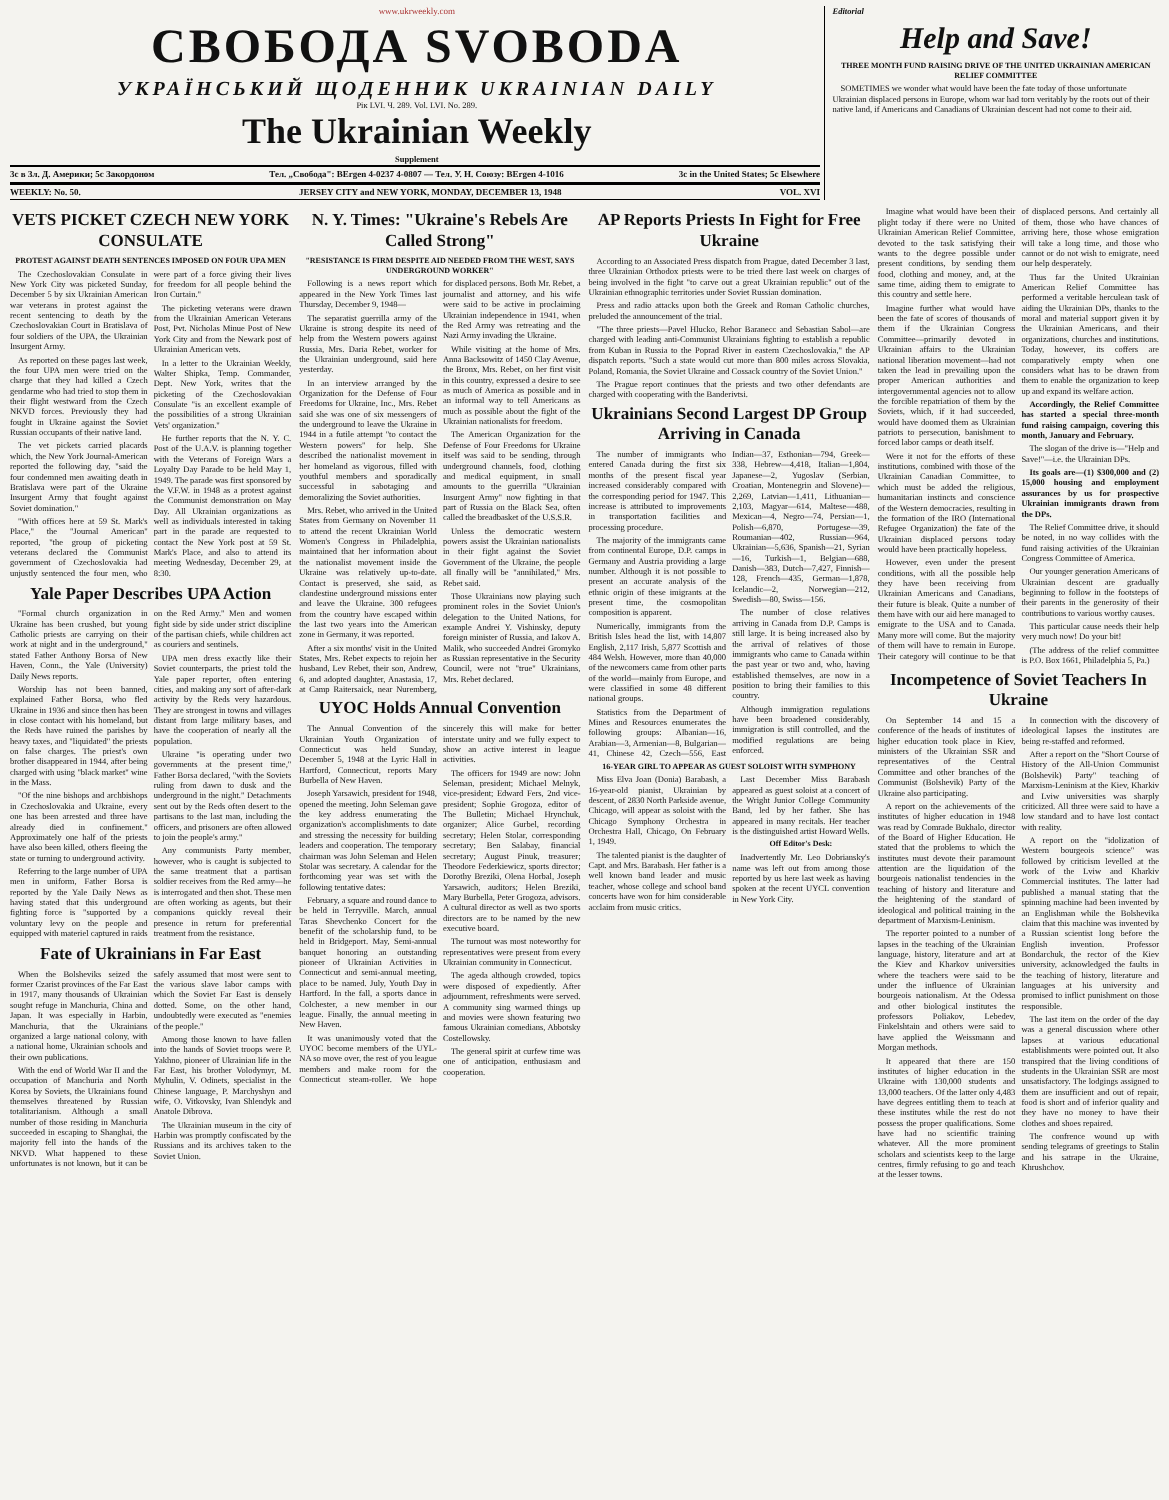www.ukrweekly.com
СВОБОДА SVOBODA
УКРАЇНСЬКИЙ ЩОДЕННИК UKRAINIAN DAILY
Рік LVI. Ч. 289. Vol. LVI. No. 289.
The Ukrainian Weekly
Supplement
3c в Зл. Д. Америки; 5c Закордоном Тел. „Свобода": BErgen 4-0237 4-0807 — Тел. У. Н. Союзу: BErgen 4-1016 3c in the United States; 5c Elsewhere
WEEKLY: No. 50. JERSEY CITY and NEW YORK, MONDAY, DECEMBER 13, 1948 VOL. XVI
Editorial
Help and Save!
THREE MONTH FUND RAISING DRIVE OF THE UNITED UKRAINIAN AMERICAN RELIEF COMMITTEE
SOMETIMES we wonder what would have been the fate today of those unfortunate Ukrainian displaced persons in Europe, whom war had torn veritably by the roots out of their native land, if Americans and Canadians of Ukrainian descent had not come to their aid.
VETS PICKET CZECH NEW YORK CONSULATE
PROTEST AGAINST DEATH SENTENCES IMPOSED ON FOUR UPA MEN
The Czechoslovakian Consulate in New York City was picketed Sunday, December 5 by six Ukrainian American war veterans in protest against the recent sentencing to death by the Czechoslovakian Court in Bratislava of four soldiers of the UPA, the Ukrainian Insurgent Army.
As reported on these pages last week, the four UPA men were tried on the charge that they had killed a Czech gendarme who had tried to stop them in their flight westward from the Czech NKVD forces. Previously they had fought in Ukraine against the Soviet Russian occupants of their native land.
The vet pickets carried placards which, the New York Journal-American reported the following day, "said the four condemned men awaiting death in Bratislava were part of the Ukraine Insurgent Army that fought against Soviet domination."
"With offices here at 59 St. Mark's Place," the "Journal American" reported, "the group of picketing veterans declared the Communist government of Czechoslovakia had unjustly sentenced the four men, who were part of a force giving their lives for freedom for all people behind the Iron Curtain."
The picketing veterans were drawn from the Ukrainian American Veterans Post, Pvt. Nicholas Minue Post of New York City and from the Newark post of Ukrainian American vets.
In a letter to the Ukrainian Weekly, Walter Shipka, Temp. Commander, Dept. New York, writes that the picketing of the Czechoslovakian Consulate "is an excellent example of the possibilities of a strong Ukrainian Vets' organization."
He further reports that the N. Y. C. Post of the U.A.V. is planning together with the Veterans of Foreign Wars a Loyalty Day Parade to be held May 1, 1949. The parade was first sponsored by the V.F.W. in 1948 as a protest against the Communist demonstration on May Day. All Ukrainian organizations as well as individuals interested in taking part in the parade are requested to contact the New York post at 59 St. Mark's Place, and also to attend its meeting Wednesday, December 29, at 8:30.
Yale Paper Describes UPA Action
"Formal church organization in Ukraine has been crushed, but young Catholic priests are carrying on their work at night and in the underground," stated Father Anthony Borsa of New Haven, Conn., the Yale (University) Daily News reports.
Worship has not been banned, explained Father Borsa, who fled Ukraine in 1936 and since then has been in close contact with his homeland, but the Reds have ruined the parishes by heavy taxes, and "liquidated" the priests on false charges. The priest's own brother disappeared in 1944, after being charged with using "black market" wine in the Mass.
"Of the nine bishops and archbishops in Czechoslovakia and Ukraine, every one has been arrested and three have already died in confinement." Approximately one half of the priests have also been killed, others fleeing the state or turning to underground activity.
Referring to the large number of UPA men in uniform, Father Borsa is reported by the Yale Daily News as having stated that this underground fighting force is "supported by a voluntary levy on the people and equipped with materiel captured in raids on the Red Army." Men and women fight side by side under strict discipline of the partisan chiefs, while children act as couriers and sentinels.
UPA men dress exactly like their Soviet counterparts, the priest told the Yale paper reporter, often entering cities, and making any sort of after-dark activity by the Reds very hazardous. They are strongest in towns and villages distant from large military bases, and have the cooperation of nearly all the population.
Ukraine "is operating under two governments at the present time," Father Borsa declared, "with the Soviets ruling from dawn to dusk and the underground in the night." Detachments sent out by the Reds often desert to the partisans to the last man, including the officers, and prisoners are often allowed to join the people's army."
Any communists Party member, however, who is caught is subjected to the same treatment that a partisan soldier receives from the Red army—he is interrogated and then shot. These men are often working as agents, but their companions quickly reveal their presence in return for preferential treatment from the resistance.
Fate of Ukrainians in Far East
When the Bolsheviks seized the former Czarist provinces of the Far East in 1917, many thousands of Ukrainian sought refuge in Manchuria, China and Japan. It was especially in Harbin, Manchuria, that the Ukrainians organized a large national colony, with a national home, Ukrainian schools and their own publications.
With the end of World War II and the occupation of Manchuria and North Korea by Soviets, the Ukrainians found themselves threatened by Russian totalitarianism. Although a small number of those residing in Manchuria succeeded in escaping to Shanghai, the majority fell into the hands of the NKVD. What happened to these unfortunates is not known, but it can be safely assumed that most were sent to the various slave labor camps with which the Soviet Far East is densely dotted. Some, on the other hand, undoubtedly were executed as "enemies of the people."
Among those known to have fallen into the hands of Soviet troops were P. Yakhno, pioneer of Ukrainian life in the Far East, his brother Volodymyr, M. Myhulin, V. Odinets, specialist in the Chinese language, P. Marchyshyn and wife, O. Vitkovsky, Ivan Shlendyk and Anatole Dibrova.
The Ukrainian museum in the city of Harbin was promptly confiscated by the Russians and its archives taken to the Soviet Union.
N. Y. Times: "Ukraine's Rebels Are Called Strong"
"RESISTANCE IS FIRM DESPITE AID NEEDED FROM THE WEST, SAYS UNDERGROUND WORKER"
Following is a news report which appeared in the New York Times last Thursday, December 9, 1948—
The separatist guerrilla army of the Ukraine is strong despite its need of help from the Western powers against Russia, Mrs. Daria Rebet, worker for the Ukrainian underground, said here yesterday.
In an interview arranged by the Organization for the Defense of Four Freedoms for Ukraine, Inc., Mrs. Rebet said she was one of six messengers of the underground to leave the Ukraine in 1944 in a futile attempt "to contact the Western powers" for help. She described the nationalist movement in her homeland as vigorous, filled with youthful members and sporadically successful in sabotaging and demoralizing the Soviet authorities.
Mrs. Rebet, who arrived in the United States from Germany on November 11 to attend the recent Ukrainian World Women's Congress in Philadelphia, maintained that her information about the nationalist movement inside the Ukraine was relatively up-to-date. Contact is preserved, she said, as clandestine underground missions enter and leave the Ukraine. 300 refugees from the country have escaped within the last two years into the American zone in Germany, it was reported.
After a six months' visit in the United States, Mrs. Rebet expects to rejoin her husband, Lev Rebet, their son, Andrew, 6, and adopted daughter, Anastasia, 17, at Camp Raitersaick, near Nuremberg, for displaced persons. Both Mr. Rebet, a journalist and attorney, and his wife were said to be active in proclaiming Ukrainian independence in 1941, when the Red Army was retreating and the Nazi Army invading the Ukraine.
While visiting at the home of Mrs. Anna Backsowitz of 1450 Clay Avenue, the Bronx, Mrs. Rebet, on her first visit in this country, expressed a desire to see as much of America as possible and in an informal way to tell Americans as much as possible about the fight of the Ukrainian nationalists for freedom.
The American Organization for the Defense of Four Freedoms for Ukraine itself was said to be sending, through underground channels, food, clothing and medical equipment, in small amounts to the guerrilla "Ukrainian Insurgent Army" now fighting in that part of Russia on the Black Sea, often called the breadbasket of the U.S.S.R.
Unless the democratic western powers assist the Ukrainian nationalists in their fight against the Soviet Government of the Ukraine, the people all finally will be "annihilated," Mrs. Rebet said.
Those Ukrainians now playing such prominent roles in the Soviet Union's delegation to the United Nations, for example Andrei Y. Vishinsky, deputy foreign minister of Russia, and Iakov A. Malik, who succeeded Andrei Gromyko as Russian representative in the Security Council, were not "true" Ukrainians, Mrs. Rebet declared.
UYOC Holds Annual Convention
The Annual Convention of the Ukrainian Youth Organization of Connecticut was held Sunday, December 5, 1948 at the Lyric Hall in Hartford, Connecticut, reports Mary Burbella of New Haven.
Joseph Yarsawich, president for 1948, opened the meeting. John Seleman gave the key address enumerating the organization's accomplishments to date and stressing the necessity for building leaders and cooperation. The temporary chairman was John Seleman and Helen Stolar was secretary. A calendar for the forthcoming year was set with the following tentative dates:
February, a square and round dance to be held in Terryville. March, annual Taras Shevchenko Concert for the benefit of the scholarship fund, to be held in Bridgeport. May, Semi-annual banquet honoring an outstanding pioneer of Ukrainian Activities in Connecticut and semi-annual meeting, place to be named. July, Youth Day in Hartford. In the fall, a sports dance in Colchester, a new member in our league. Finally, the annual meeting in New Haven.
It was unanimously voted that the UYOC become members of the UYL-NA so move over, the rest of you league members and make room for the Connecticut steam-roller. We hope sincerely this will make for better interstate unity and we fully expect to show an active interest in league activities.
The officers for 1949 are now: John Seleman, president; Michael Melnyk, vice-president; Edward Fers, 2nd vice-president; Sophie Grogoza, editor of The Bulletin; Michael Hrynchuk, organizer; Alice Gurbel, recording secretary; Helen Stolar, corresponding secretary; Ben Salabay, financial secretary; August Pinuk, treasurer; Theodore Federkiewicz, sports director; Dorothy Breziki, Olena Horbal, Joseph Yarsawich, auditors; Helen Breziki, Mary Burbella, Peter Grogoza, advisors. A cultural director as well as two sports directors are to be named by the new executive board.
The turnout was most noteworthy for representatives were present from every Ukrainian community in Connecticut.
The ageda although crowded, topics were disposed of expediently. After adjournment, refreshments were served. A community sing warmed things up and movies were shown featuring two famous Ukrainian comedians, Abbotsky Costellowsky.
The general spirit at curfew time was one of anticipation, enthusiasm and cooperation.
AP Reports Priests In Fight for Free Ukraine
According to an Associated Press dispatch from Prague, dated December 3 last, three Ukrainian Orthodox priests were to be tried there last week on charges of being involved in the fight "to carve out a great Ukrainian republic" out of the Ukrainian ethnographic territories under Soviet Russian domination.
Press and radio attacks upon both the Greek and Roman Catholic churches, preluded the announcement of the trial.
"The three priests—Pavel Hlucko, Rehor Baranecc and Sebastian Sabol—are charged with leading anti-Communist Ukrainians fighting to establish a republic from Kuban in Russia to the Poprad River in eastern Czechoslovakia," the AP dispatch reports. "Such a state would cut more than 800 miles across Slovakia, Poland, Romania, the Soviet Ukraine and Cossack country of the Soviet Union."
The Prague report continues that the priests and two other defendants are charged with cooperating with the Banderivtsi.
Ukrainians Second Largest DP Group Arriving in Canada
The number of immigrants who entered Canada during the first six months of the present fiscal year increased considerably compared with the corresponding period for 1947. This increase is attributed to improvements in transportation facilities and processing procedure.
The majority of the immigrants came from continental Europe, D.P. camps in Germany and Austria providing a large number. Although it is not possible to present an accurate analysis of the ethnic origin of these imigrants at the present time, the cosmopolitan composition is apparent.
Numerically, immigrants from the British Isles head the list, with 14,807 English, 2,117 Irish, 5,877 Scottish and 484 Welsh. However, more than 40,000 of the newcomers came from other parts of the world—mainly from Europe, and were classified in some 48 different national groups.
Statistics from the Department of Mines and Resources enumerates the following groups: Albanian—16, Arabian—3, Armenian—8, Bulgarian—41, Chinese 42, Czech—556, East Indian—37, Esthonian—794, Greek—338, Hebrew—4,418, Italian—1,804, Japanese—2, Yugoslav (Serbian, Croatian, Montenegrin and Slovene)—2,269, Latvian—1,411, Lithuanian—2,103, Magyar—614, Maltese—488, Mexican—4, Negro—74, Persian—1, Polish—6,870, Portugese—39, Roumanian—402, Russian—964, Ukrainian—5,636, Spanish—21, Syrian—16, Turkish—1, Belgian—688, Danish—383, Dutch—7,427, Finnish—128, French—435, German—1,878, Icelandic—2, Norwegian—212, Swedish—80, Swiss—156.
The number of close relatives arriving in Canada from D.P. Camps is still large. It is being increased also by the arrival of relatives of those immigrants who came to Canada within the past year or two and, who, having established themselves, are now in a position to bring their families to this country.
Although immigration regulations have been broadened considerably, immigration is still controlled, and the modified regulations are being enforced.
16-YEAR GIRL TO APPEAR AS GUEST SOLOIST WITH SYMPHONY
Miss Elva Joan (Donia) Barabash, a 16-year-old pianist, Ukrainian by descent, of 2830 North Parkside avenue, Chicago, will appear as soloist with the Chicago Symphony Orchestra in Orchestra Hall, Chicago, On February 1, 1949.
The talented pianist is the daughter of Capt. and Mrs. Barabash. Her father is a well known band leader and music teacher, whose college and school band concerts have won for him considerable acclaim from music critics.
Last December Miss Barabash appeared as guest soloist at a concert of the Wright Junior College Community Band, led by her father. She has appeared in many recitals. Her teacher is the distinguished artist Howard Wells.
Off Editor's Desk:
Inadvertently Mr. Leo Dobriansky's name was left out from among those reported by us here last week as having spoken at the recent UYCL convention in New York City.
Imagine what would have been their plight today if there were no United Ukrainian American Relief Committee, devoted to the task satisfying their wants to the degree possible under present conditions, by sending them food, clothing and money, and, at the same time, aiding them to emigrate to this country and settle here.
Imagine further what would have been the fate of scores of thousands of them if the Ukrainian Congress Committee—primarily devoted in Ukrainian affairs to the Ukrainian national liberation movement—had not taken the lead in prevailing upon the proper American authorities and intergovernmental agencies not to allow the forcible repatriation of them by the Soviets, which, if it had succeeded, would have doomed them as Ukrainian patriots to persecution, banishment to forced labor camps or death itself.
Were it not for the efforts of these institutions, combined with those of the Ukrainian Canadian Committee, to which must be added the religious, humanitarian instincts and conscience of the Western democracies, resulting in the formation of the IRO (International Refugee Organization) the fate of the Ukrainian displaced persons today would have been practically hopeless.
However, even under the present conditions, with all the possible help they have been receiving from Ukrainian Americans and Canadians, their future is bleak. Quite a number of them have with our aid here managed to emigrate to the USA and to Canada. Many more will come. But the majority of them will have to remain in Europe. Their category will continue to be that of displaced persons. And certainly all of them, those who have chances of arriving here, those whose emigration will take a long time, and those who cannot or do not wish to emigrate, need our help desperately.
Thus far the United Ukrainian American Relief Committee has performed a veritable herculean task of aiding the Ukrainian DPs, thanks to the moral and material support given it by the Ukrainian Americans, and their organizations, churches and institutions. Today, however, its coffers are comparatively empty when one considers what has to be drawn from them to enable the organization to keep up and expand its welfare action.
Accordingly, the Relief Committee has started a special three-month fund raising campaign, covering this month, January and February.
The slogan of the drive is—"Help and Save!"—i.e. the Ukrainian DPs.
Its goals are—(1) $300,000 and (2) 15,000 housing and employment assurances by us for prospective Ukrainian immigrants drawn from the DPs.
The Relief Committee drive, it should be noted, in no way collides with the fund raising activities of the Ukrainian Congress Committee of America.
Our younger generation Americans of Ukrainian descent are gradually beginning to follow in the footsteps of their parents in the generosity of their contributions to various worthy causes.
This particular cause needs their help very much now! Do your bit!
(The address of the relief committee is P.O. Box 1661, Philadelphia 5, Pa.)
Incompetence of Soviet Teachers In Ukraine
On September 14 and 15 a conference of the heads of institutes of higher education took place in Kiev, ministers of the Ukrainian SSR and representatives of the Central Committee and other branches of the Communist (Bolshevik) Party of the Ukraine also participating.
A report on the achievements of the institutes of higher education in 1948 was read by Comrade Bukhalo, director of the Board of Higher Education. He stated that the problems to which the institutes must devote their paramount attention are the liquidation of the bourgeois nationalist tendencies in the teaching of history and literature and the heightening of the standard of ideological and political training in the department of Marxism-Leninism.
The reporter pointed to a number of lapses in the teaching of the Ukrainian language, history, literature and art at the Kiev and Kharkov universities where the teachers were said to be under the influence of Ukrainian bourgeois nationalism. At the Odessa and other biological institutes the professors Poliakov, Lebedev, Finkelshtain and others were said to have applied the Weissmann and Morgan methods.
It appeared that there are 150 institutes of higher education in the Ukraine with 130,000 students and 13,000 teachers. Of the latter only 4,483 have degrees entitling them to teach at these institutes while the rest do not possess the proper qualifications. Some have had no scientific training whatever. All the more prominent scholars and scientists keep to the large centres, firmly refusing to go and teach at the lesser towns.
In connection with the discovery of ideological lapses the institutes are being re-staffed and reformed.
After a report on the "Short Course of History of the All-Union Communist (Bolshevik) Party" teaching of Marxism-Leninism at the Kiev, Kharkiv and Lviw universities was sharply criticized. All three were said to have a low standard and to have lost contact with reality.
A report on the "idolization of Western bourgeois science" was followed by criticism levelled at the work of the Lviw and Kharkiv Commercial institutes. The latter had published a manual stating that the spinning machine had been invented by an Englishman while the Bolshevika claim that this machine was invented by a Russian scientist long before the English invention. Professor Bondarchuk, the rector of the Kiev university, acknowledged the faults in the teaching of history, literature and languages at his university and promised to inflict punishment on those responsible.
The last item on the order of the day was a general discussion where other lapses at various educational establishments were pointed out. It also transpired that the living conditions of students in the Ukrainian SSR are most unsatisfactory. The lodgings assigned to them are insufficient and out of repair, food is short and of inferior quality and they have no money to have their clothes and shoes repaired.
The confrence wound up with sending telegrams of greetings to Stalin and his satrape in the Ukraine, Khrushchov.